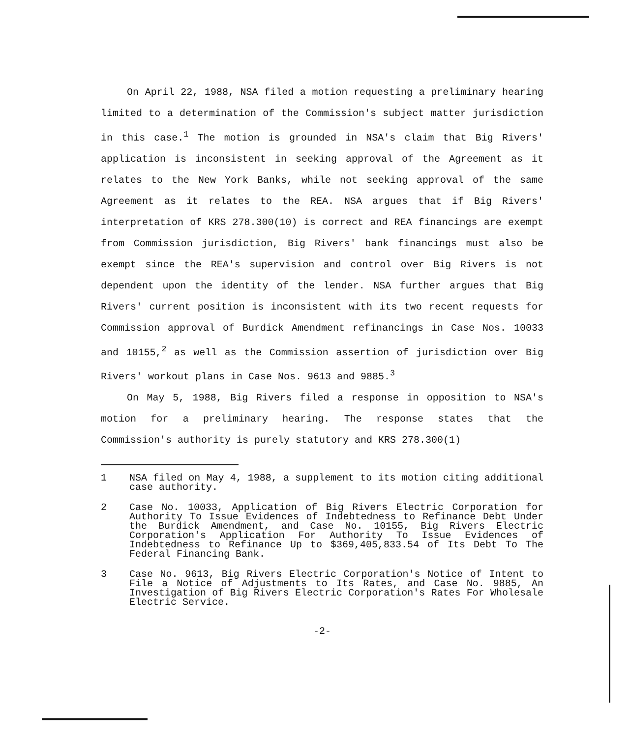On April 22, 1988, NSA filed a motion requesting a preliminary hearing limited to a determination of the Commission's subject matter jurisdiction in this case.<sup>1</sup> The motion is grounded in NSA's claim that Big Rivers' application is inconsistent in seeking approval of the Agreement as it relates to the New York Banks, while not seeking approval of the same Agreement as it relates to the REA. NSA argues that if Big Rivers' interpretation of KRS 278.300(10) is correct and REA financings are exempt from Commission jurisdiction, Big Rivers' bank financings must also be exempt since the REA's supervision and control over Big Rivers is not dependent upon the identity of the lender. NSA further argues that Big Rivers' current position is inconsistent with its two recent requests for Commission approval of Burdick Amendment refinancings in Case Nos. 10033 and 10155,<sup>2</sup> as well as the Commission assertion of jurisdiction over Big Rivers' workout plans in Case Nos. 9613 and 9885.<sup>3</sup>
On May 5, 1988, Big Rivers filed a response in opposition to NSA's motion for a preliminary hearing. The response states that the Commission's authority is purely statutory and KRS 278.300(1)
1 NSA filed on May 4, 1988, a supplement to its motion citing additional case authority.
2 Case No. 10033, Application of Big Rivers Electric Corporation for Authority To Issue Evidences of Indebtedness to Refinance Debt Under the Burdick Amendment, and Case No. 10155, Big Rivers Electric Corporation's Application For Authority To Issue Evidences of Indebtedness to Refinance Up to $369,405,833.54 of Its Debt To The Federal Financing Bank.
3 Case No. 9613, Big Rivers Electric Corporation's Notice of Intent to File a Notice of Adjustments to Its Rates, and Case No. 9885, An Investigation of Big Rivers Electric Corporation's Rates For Wholesale Electric Service.
-2-